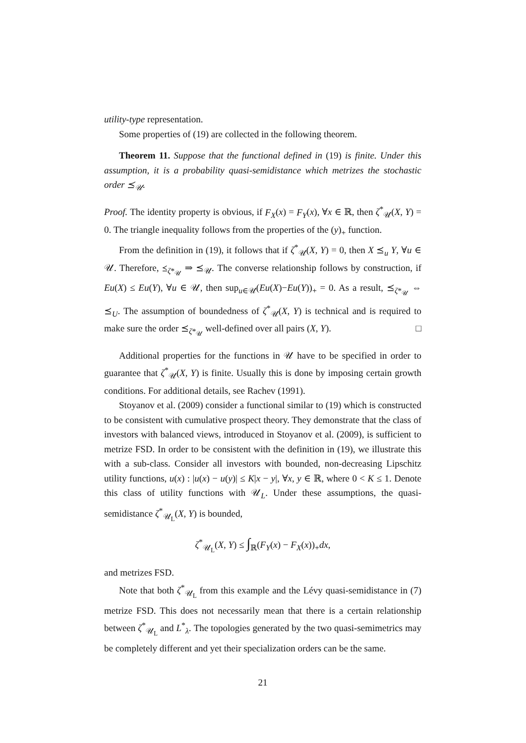utility-type representation.
Some properties of (19) are collected in the following theorem.
Theorem 11. Suppose that the functional defined in (19) is finite. Under this assumption, it is a probability quasi-semidistance which metrizes the stochastic order ⪯<sub>𝒰</sub>.
Proof. The identity property is obvious, if F<sub>X</sub>(x) = F<sub>Y</sub>(x), ∀x ∈ ℝ, then ζ<sup>*</sup><sub>𝒰</sub>(X, Y) = 0. The triangle inequality follows from the properties of the (y)<sub>+</sub> function.
From the definition in (19), it follows that if ζ<sup>*</sup><sub>𝒰</sub>(X, Y) = 0, then X ⪯<sub>u</sub> Y, ∀u ∈ 𝒰. Therefore, ⪯<sub>ζ*<sub>𝒰</sub></sub> ⇒ ⪯<sub>𝒰</sub>. The converse relationship follows by construction, if Eu(X) ≤ Eu(Y), ∀u ∈ 𝒰, then sup<sub>u∈𝒰</sub>(Eu(X)−Eu(Y))<sub>+</sub> = 0. As a result, ⪯<sub>ζ*<sub>𝒰</sub></sub> ⇔ ⪯<sub>U</sub>. The assumption of boundedness of ζ<sup>*</sup><sub>𝒰</sub>(X, Y) is technical and is required to make sure the order ⪯<sub>ζ*<sub>𝒰</sub></sub> well-defined over all pairs (X, Y). □
Additional properties for the functions in 𝒰 have to be specified in order to guarantee that ζ<sup>*</sup><sub>𝒰</sub>(X, Y) is finite. Usually this is done by imposing certain growth conditions. For additional details, see Rachev (1991).
Stoyanov et al. (2009) consider a functional similar to (19) which is constructed to be consistent with cumulative prospect theory. They demonstrate that the class of investors with balanced views, introduced in Stoyanov et al. (2009), is sufficient to metrize FSD. In order to be consistent with the definition in (19), we illustrate this with a sub-class. Consider all investors with bounded, non-decreasing Lipschitz utility functions, u(x) : |u(x) − u(y)| ≤ K|x − y|, ∀x, y ∈ ℝ, where 0 < K ≤ 1. Denote this class of utility functions with 𝒰<sub>L</sub>. Under these assumptions, the quasi-semidistance ζ<sup>*</sup><sub>𝒰<sub>L</sub></sub>(X, Y) is bounded,
ζ<sup>*</sup><sub>𝒰<sub>L</sub></sub>(X, Y) ≤ ∫<sub>ℝ</sub>(F<sub>Y</sub>(x) − F<sub>X</sub>(x))<sub>+</sub>dx,
and metrizes FSD.
Note that both ζ<sup>*</sup><sub>𝒰<sub>L</sub></sub> from this example and the Lévy quasi-semidistance in (7) metrize FSD. This does not necessarily mean that there is a certain relationship between ζ<sup>*</sup><sub>𝒰<sub>L</sub></sub> and L<sup>*</sup><sub>λ</sub>. The topologies generated by the two quasi-semimetrics may be completely different and yet their specialization orders can be the same.
21